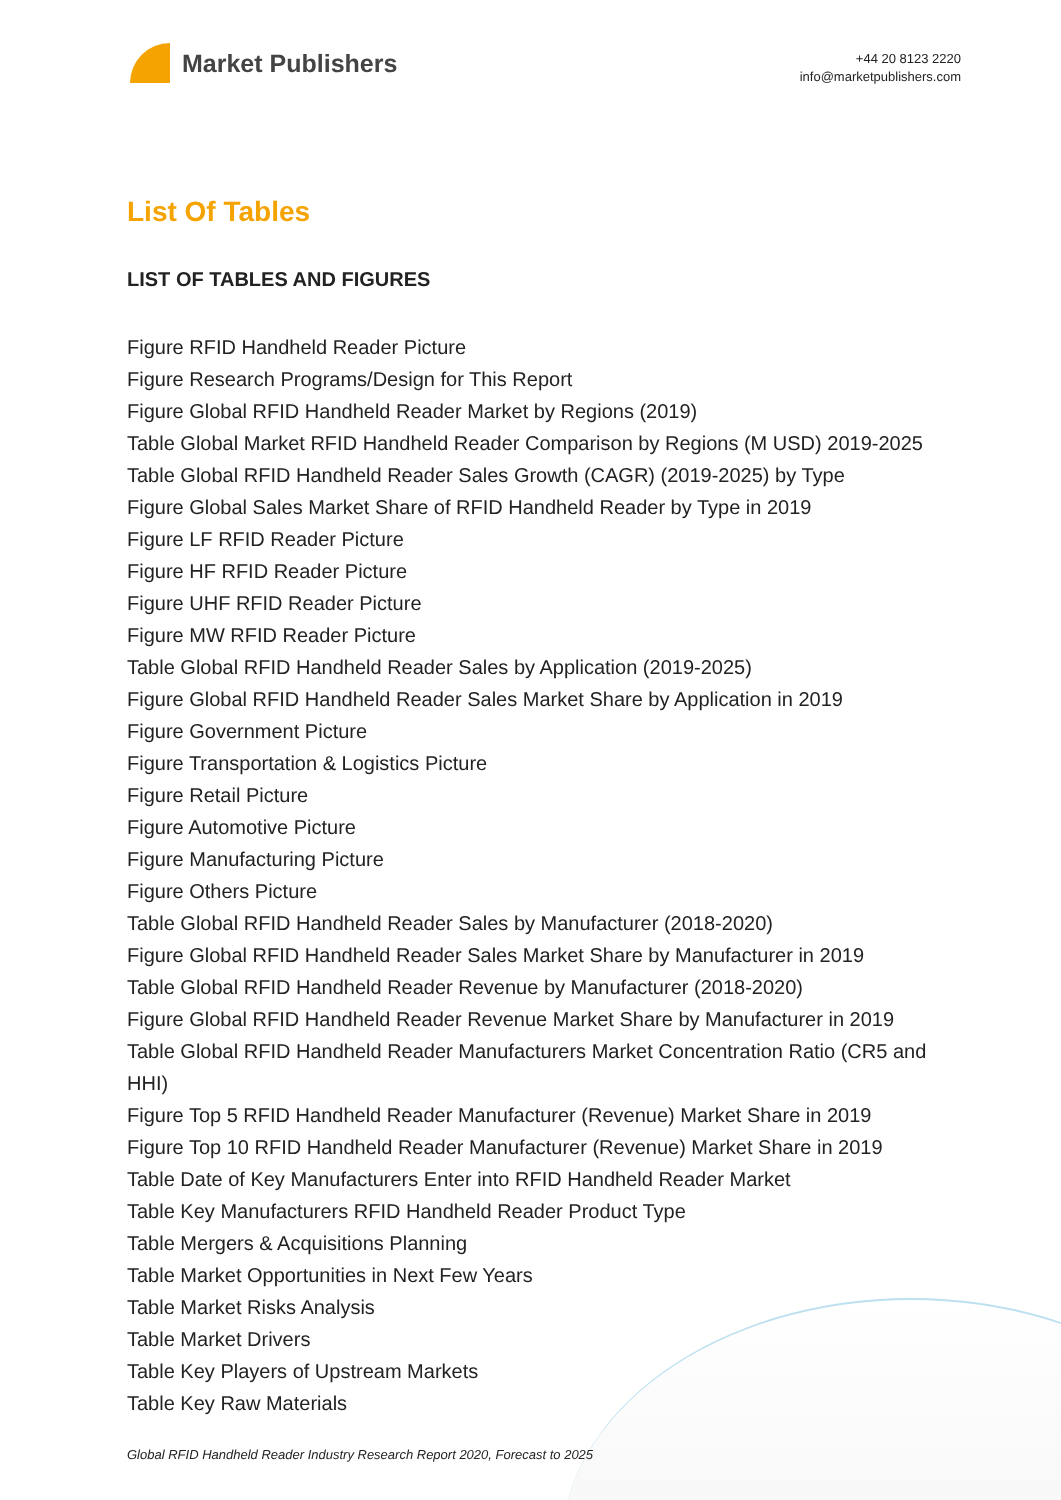Market Publishers
+44 20 8123 2220
info@marketpublishers.com
List Of Tables
LIST OF TABLES AND FIGURES
Figure RFID Handheld Reader Picture
Figure Research Programs/Design for This Report
Figure Global RFID Handheld Reader Market by Regions (2019)
Table Global Market RFID Handheld Reader Comparison by Regions (M USD) 2019-2025
Table Global RFID Handheld Reader Sales Growth (CAGR) (2019-2025) by Type
Figure Global Sales Market Share of RFID Handheld Reader by Type in 2019
Figure LF RFID Reader Picture
Figure HF RFID Reader Picture
Figure UHF RFID Reader Picture
Figure MW RFID Reader Picture
Table Global RFID Handheld Reader Sales by Application (2019-2025)
Figure Global RFID Handheld Reader Sales Market Share by Application in 2019
Figure Government Picture
Figure Transportation & Logistics Picture
Figure Retail Picture
Figure Automotive Picture
Figure Manufacturing Picture
Figure Others Picture
Table Global RFID Handheld Reader Sales by Manufacturer (2018-2020)
Figure Global RFID Handheld Reader Sales Market Share by Manufacturer in 2019
Table Global RFID Handheld Reader Revenue by Manufacturer (2018-2020)
Figure Global RFID Handheld Reader Revenue Market Share by Manufacturer in 2019
Table Global RFID Handheld Reader Manufacturers Market Concentration Ratio (CR5 and HHI)
Figure Top 5 RFID Handheld Reader Manufacturer (Revenue) Market Share in 2019
Figure Top 10 RFID Handheld Reader Manufacturer (Revenue) Market Share in 2019
Table Date of Key Manufacturers Enter into RFID Handheld Reader Market
Table Key Manufacturers RFID Handheld Reader Product Type
Table Mergers & Acquisitions Planning
Table Market Opportunities in Next Few Years
Table Market Risks Analysis
Table Market Drivers
Table Key Players of Upstream Markets
Table Key Raw Materials
Global RFID Handheld Reader Industry Research Report 2020, Forecast to 2025